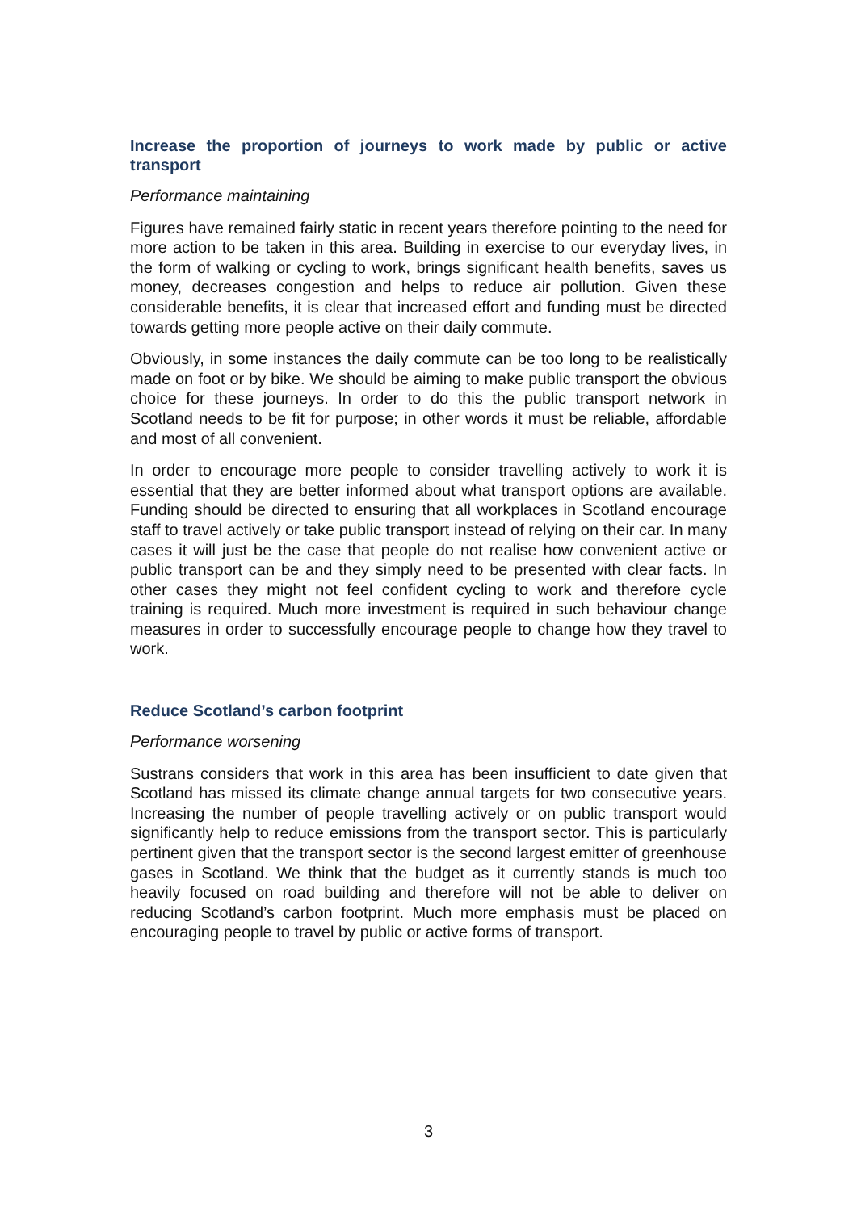Increase the proportion of journeys to work made by public or active transport
Performance maintaining
Figures have remained fairly static in recent years therefore pointing to the need for more action to be taken in this area. Building in exercise to our everyday lives, in the form of walking or cycling to work, brings significant health benefits, saves us money, decreases congestion and helps to reduce air pollution. Given these considerable benefits, it is clear that increased effort and funding must be directed towards getting more people active on their daily commute.
Obviously, in some instances the daily commute can be too long to be realistically made on foot or by bike. We should be aiming to make public transport the obvious choice for these journeys. In order to do this the public transport network in Scotland needs to be fit for purpose; in other words it must be reliable, affordable and most of all convenient.
In order to encourage more people to consider travelling actively to work it is essential that they are better informed about what transport options are available. Funding should be directed to ensuring that all workplaces in Scotland encourage staff to travel actively or take public transport instead of relying on their car. In many cases it will just be the case that people do not realise how convenient active or public transport can be and they simply need to be presented with clear facts. In other cases they might not feel confident cycling to work and therefore cycle training is required. Much more investment is required in such behaviour change measures in order to successfully encourage people to change how they travel to work.
Reduce Scotland’s carbon footprint
Performance worsening
Sustrans considers that work in this area has been insufficient to date given that Scotland has missed its climate change annual targets for two consecutive years. Increasing the number of people travelling actively or on public transport would significantly help to reduce emissions from the transport sector. This is particularly pertinent given that the transport sector is the second largest emitter of greenhouse gases in Scotland. We think that the budget as it currently stands is much too heavily focused on road building and therefore will not be able to deliver on reducing Scotland’s carbon footprint. Much more emphasis must be placed on encouraging people to travel by public or active forms of transport.
3